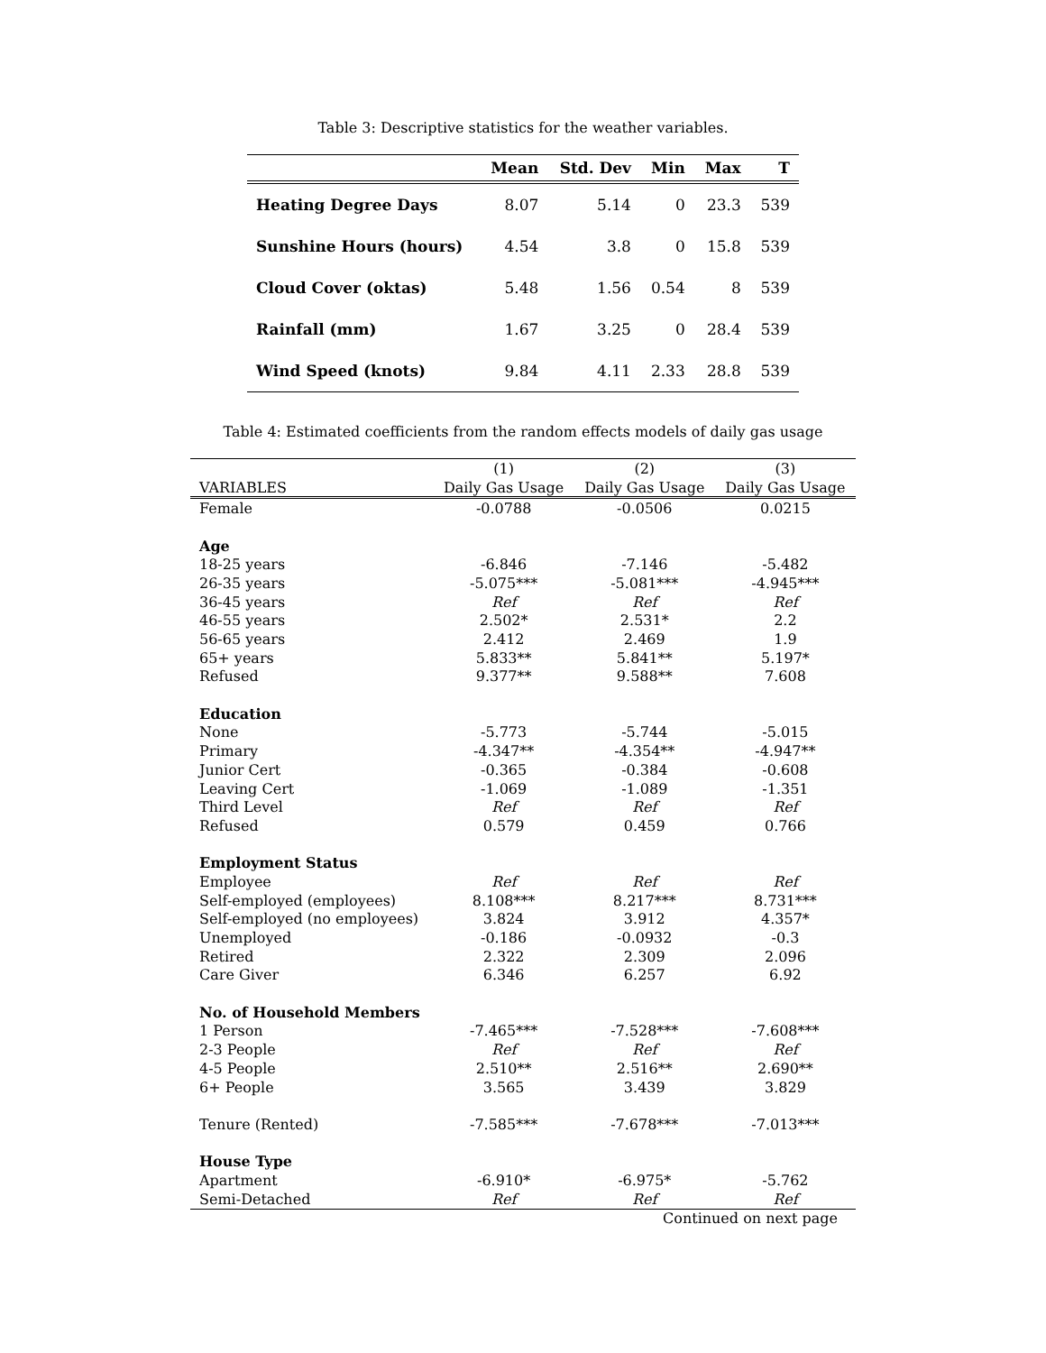Table 3: Descriptive statistics for the weather variables.
| | Mean | Std. Dev | Min | Max | T |
| --- | --- | --- | --- | --- | --- |
| Heating Degree Days | 8.07 | 5.14 | 0 | 23.3 | 539 |
| Sunshine Hours (hours) | 4.54 | 3.8 | 0 | 15.8 | 539 |
| Cloud Cover (oktas) | 5.48 | 1.56 | 0.54 | 8 | 539 |
| Rainfall (mm) | 1.67 | 3.25 | 0 | 28.4 | 539 |
| Wind Speed (knots) | 9.84 | 4.11 | 2.33 | 28.8 | 539 |
Table 4: Estimated coefficients from the random effects models of daily gas usage
| | (1) | (2) | (3) |
| VARIABLES | Daily Gas Usage | Daily Gas Usage | Daily Gas Usage |
| Female | -0.0788 | -0.0506 | 0.0215 |
| Age | | | |
| 18-25 years | -6.846 | -7.146 | -5.482 |
| 26-35 years | -5.075*** | -5.081*** | -4.945*** |
| 36-45 years | Ref | Ref | Ref |
| 46-55 years | 2.502* | 2.531* | 2.2 |
| 56-65 years | 2.412 | 2.469 | 1.9 |
| 65+ years | 5.833** | 5.841** | 5.197* |
| Refused | 9.377** | 9.588** | 7.608 |
| Education | | | |
| None | -5.773 | -5.744 | -5.015 |
| Primary | -4.347** | -4.354** | -4.947** |
| Junior Cert | -0.365 | -0.384 | -0.608 |
| Leaving Cert | -1.069 | -1.089 | -1.351 |
| Third Level | Ref | Ref | Ref |
| Refused | 0.579 | 0.459 | 0.766 |
| Employment Status | | | |
| Employee | Ref | Ref | Ref |
| Self-employed (employees) | 8.108*** | 8.217*** | 8.731*** |
| Self-employed (no employees) | 3.824 | 3.912 | 4.357* |
| Unemployed | -0.186 | -0.0932 | -0.3 |
| Retired | 2.322 | 2.309 | 2.096 |
| Care Giver | 6.346 | 6.257 | 6.92 |
| No. of Household Members | | | |
| 1 Person | -7.465*** | -7.528*** | -7.608*** |
| 2-3 People | Ref | Ref | Ref |
| 4-5 People | 2.510** | 2.516** | 2.690** |
| 6+ People | 3.565 | 3.439 | 3.829 |
| Tenure (Rented) | -7.585*** | -7.678*** | -7.013*** |
| House Type | | | |
| Apartment | -6.910* | -6.975* | -5.762 |
| Semi-Detached | Ref | Ref | Ref |
Continued on next page